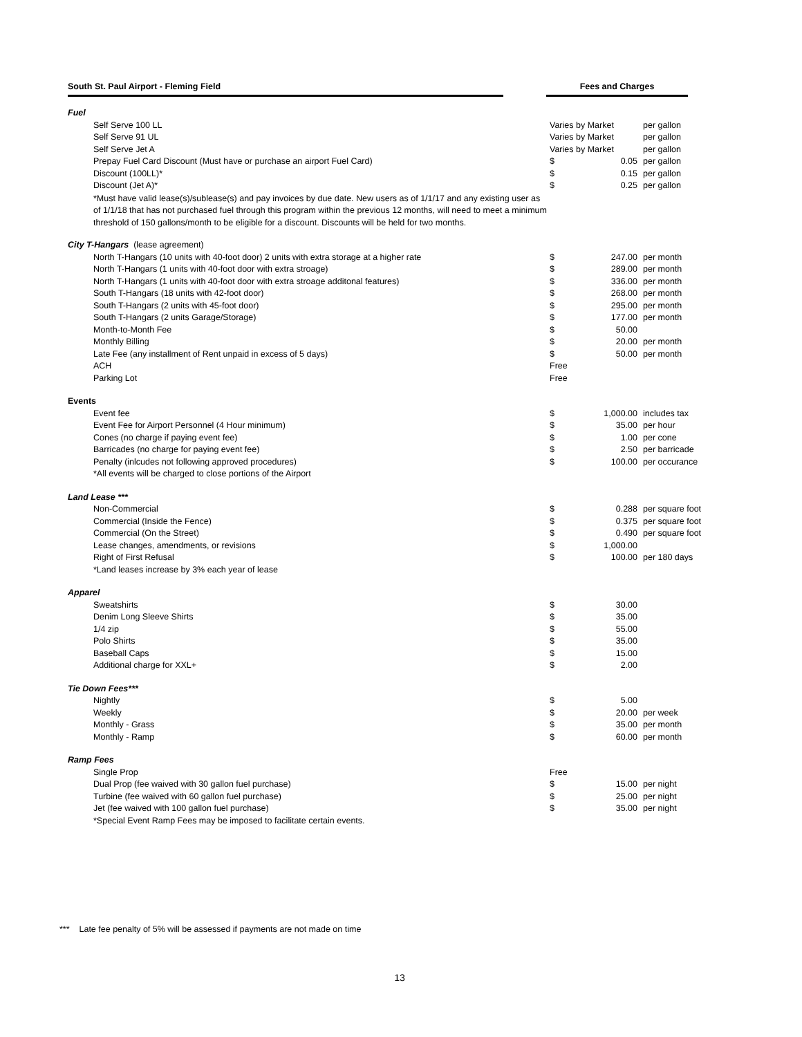South St. Paul Airport - Fleming Field Fees and Charges
| Fuel | | | |
| Self Serve 100 LL | Varies by Market | | per gallon |
| Self Serve 91 UL | Varies by Market | | per gallon |
| Self Serve Jet A | Varies by Market | | per gallon |
| Prepay Fuel Card Discount (Must have or purchase an airport Fuel Card) | $ | 0.05 | per gallon |
| Discount (100LL)* | $ | 0.15 | per gallon |
| Discount (Jet A)* | $ | 0.25 | per gallon |
| *Must have valid lease(s)/sublease(s) and pay invoices by due date. New users as of 1/1/17 and any existing user as of 1/1/18 that has not purchased fuel through this program within the previous 12 months, will need to meet a minimum threshold of 150 gallons/month to be eligible for a discount. Discounts will be held for two months. | | | |
| City T-Hangars (lease agreement) | | | |
| North T-Hangars (10 units with 40-foot door) 2 units with extra storage at a higher rate | $ | 247.00 | per month |
| North T-Hangars (1 units with 40-foot door with extra stroage) | $ | 289.00 | per month |
| North T-Hangars (1 units with 40-foot door with extra stroage additonal features) | $ | 336.00 | per month |
| South T-Hangars (18 units with 42-foot door) | $ | 268.00 | per month |
| South T-Hangars (2 units with 45-foot door) | $ | 295.00 | per month |
| South T-Hangars (2 units Garage/Storage) | $ | 177.00 | per month |
| Month-to-Month Fee | $ | 50.00 | |
| Monthly Billing | $ | 20.00 | per month |
| Late Fee (any installment of Rent unpaid in excess of 5 days) | $ | 50.00 | per month |
| ACH | Free | | |
| Parking Lot | Free | | |
| Events | | | |
| Event fee | $ | 1,000.00 | includes tax |
| Event Fee for Airport Personnel (4 Hour minimum) | $ | 35.00 | per hour |
| Cones (no charge if paying event fee) | $ | 1.00 | per cone |
| Barricades (no charge for paying event fee) | $ | 2.50 | per barricade |
| Penalty (inlcudes not following approved procedures) | $ | 100.00 | per occurance |
| *All events will be charged to close portions of the Airport | | | |
| Land Lease *** | | | |
| Non-Commercial | $ | 0.288 | per square foot |
| Commercial (Inside the Fence) | $ | 0.375 | per square foot |
| Commercial (On the Street) | $ | 0.490 | per square foot |
| Lease changes, amendments, or revisions | $ | 1,000.00 | |
| Right of First Refusal | $ | 100.00 | per 180 days |
| *Land leases increase by 3% each year of lease | | | |
| Apparel | | | |
| Sweatshirts | $ | 30.00 | |
| Denim Long Sleeve Shirts | $ | 35.00 | |
| 1/4 zip | $ | 55.00 | |
| Polo Shirts | $ | 35.00 | |
| Baseball Caps | $ | 15.00 | |
| Additional charge for XXL+ | $ | 2.00 | |
| Tie Down Fees*** | | | |
| Nightly | $ | 5.00 | |
| Weekly | $ | 20.00 | per week |
| Monthly - Grass | $ | 35.00 | per month |
| Monthly - Ramp | $ | 60.00 | per month |
| Ramp Fees | | | |
| Single Prop | Free | | |
| Dual Prop (fee waived with 30 gallon fuel purchase) | $ | 15.00 | per night |
| Turbine (fee waived with 60 gallon fuel purchase) | $ | 25.00 | per night |
| Jet (fee waived with 100 gallon fuel purchase) | $ | 35.00 | per night |
| *Special Event Ramp Fees may be imposed to facilitate certain events. | | | |
*** Late fee penalty of 5% will be assessed if payments are not made on time
13